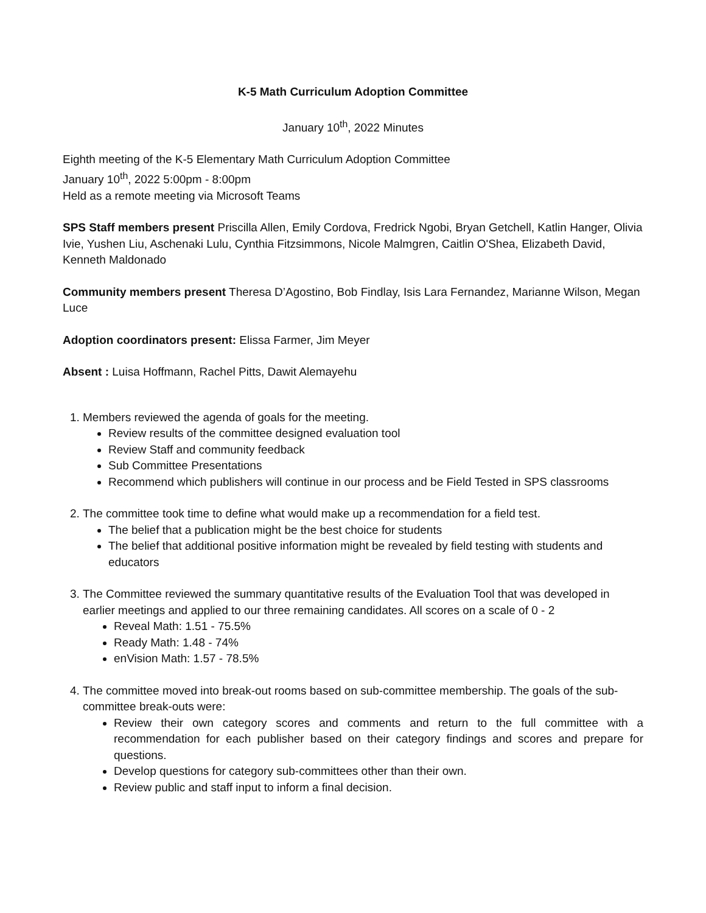K-5 Math Curriculum Adoption Committee
January 10<sup>th</sup>, 2022 Minutes
Eighth meeting of the K-5 Elementary Math Curriculum Adoption Committee
January 10<sup>th</sup>, 2022 5:00pm - 8:00pm
Held as a remote meeting via Microsoft Teams
SPS Staff members present Priscilla Allen, Emily Cordova, Fredrick Ngobi, Bryan Getchell, Katlin Hanger, Olivia Ivie, Yushen Liu, Aschenaki Lulu, Cynthia Fitzsimmons, Nicole Malmgren, Caitlin O'Shea, Elizabeth David, Kenneth Maldonado
Community members present Theresa D’Agostino, Bob Findlay, Isis Lara Fernandez, Marianne Wilson, Megan Luce
Adoption coordinators present: Elissa Farmer, Jim Meyer
Absent : Luisa Hoffmann, Rachel Pitts, Dawit Alemayehu
1. Members reviewed the agenda of goals for the meeting.
Review results of the committee designed evaluation tool
Review Staff and community feedback
Sub Committee Presentations
Recommend which publishers will continue in our process and be Field Tested in SPS classrooms
2. The committee took time to define what would make up a recommendation for a field test.
The belief that a publication might be the best choice for students
The belief that additional positive information might be revealed by field testing with students and educators
3. The Committee reviewed the summary quantitative results of the Evaluation Tool that was developed in earlier meetings and applied to our three remaining candidates. All scores on a scale of 0 - 2
Reveal Math: 1.51 - 75.5%
Ready Math: 1.48 - 74%
enVision Math: 1.57 - 78.5%
4. The committee moved into break-out rooms based on sub-committee membership. The goals of the sub-committee break-outs were:
Review their own category scores and comments and return to the full committee with a recommendation for each publisher based on their category findings and scores and prepare for questions.
Develop questions for category sub-committees other than their own.
Review public and staff input to inform a final decision.